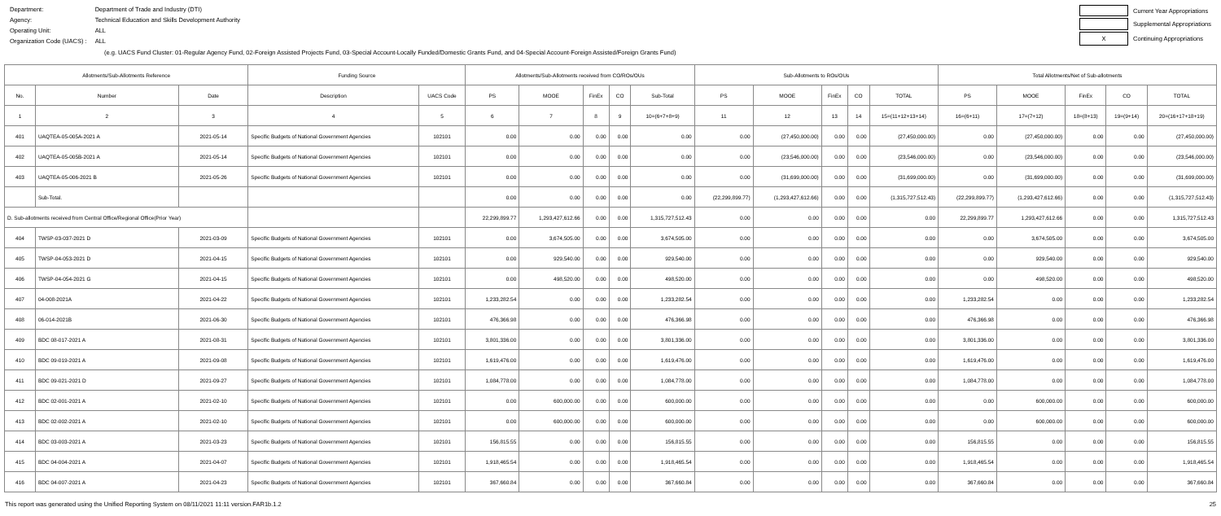| Department: | Department of Trade and Industry (DTI) |
| Agency: | Technical Education and Skills Development Authority |
| Operating Unit: | ALL |
| Organization Code (UACS) : | ALL |
| | Current Year Appropriations |
| | Supplemental Appropriations |
| X | Continuing Appropriations |
(e.g. UACS Fund Cluster: 01-Regular Agency Fund, 02-Foreign Assisted Projects Fund, 03-Special Account-Locally Funded/Domestic Grants Fund, and 04-Special Account-Foreign Assisted/Foreign Grants Fund)
| Allotments/Sub-Allotments Reference | | | Funding Source | | Allotments/Sub-Allotments received from CO/ROs/OUs | | | | | Sub-Allotments to ROs/OUs | | | | | Total Allotments/Net of Sub-allotments | | | | |
| --- | --- | --- | --- | --- | --- | --- | --- | --- | --- | --- | --- | --- | --- | --- | --- | --- | --- | --- | --- |
| No. | Number | Date | Description | UACS Code | PS | MOOE | FinEx | CO | Sub-Total | PS | MOOE | FinEx | CO | TOTAL | PS | MOOE | FinEx | CO | TOTAL |
| 1 | 2 | 3 | 4 | 5 | 6 | 7 | 8 | 9 | 10=(6+7+8+9) | 11 | 12 | 13 | 14 | 15=(11+12+13+14) | 16=(6+11) | 17=(7+12) | 18=(8+13) | 19=(9+14) | 20=(16+17+18+19) |
| 401 | UAQTEA-05-005A-2021 A | 2021-05-14 | Specific Budgets of National Government Agencies | 102101 | 0.00 | 0.00 | 0.00 | 0.00 | 0.00 | 0.00 | (27,450,000.00) | 0.00 | 0.00 | (27,450,000.00) | 0.00 | (27,450,000.00) | 0.00 | 0.00 | (27,450,000.00) |
| 402 | UAQTEA-05-005B-2021 A | 2021-05-14 | Specific Budgets of National Government Agencies | 102101 | 0.00 | 0.00 | 0.00 | 0.00 | 0.00 | 0.00 | (23,546,000.00) | 0.00 | 0.00 | (23,546,000.00) | 0.00 | (23,546,000.00) | 0.00 | 0.00 | (23,546,000.00) |
| 403 | UAQTEA-05-006-2021 B | 2021-05-26 | Specific Budgets of National Government Agencies | 102101 | 0.00 | 0.00 | 0.00 | 0.00 | 0.00 | 0.00 | (31,699,000.00) | 0.00 | 0.00 | (31,699,000.00) | 0.00 | (31,699,000.00) | 0.00 | 0.00 | (31,699,000.00) |
| | Sub-Total. | | | | 0.00 | 0.00 | 0.00 | 0.00 | 0.00 | (22,299,899.77) | (1,293,427,612.66) | 0.00 | 0.00 | (1,315,727,512.43) | (22,299,899.77) | (1,293,427,612.66) | 0.00 | 0.00 | (1,315,727,512.43) |
| D. Sub-allotments received from Central Office/Regional Office(Prior Year) | | | | | 22,299,899.77 | 1,293,427,612.66 | 0.00 | 0.00 | 1,315,727,512.43 | 0.00 | 0.00 | 0.00 | 0.00 | 0.00 | 22,299,899.77 | 1,293,427,612.66 | 0.00 | 0.00 | 1,315,727,512.43 |
| 404 | TWSP-03-037-2021 D | 2021-03-09 | Specific Budgets of National Government Agencies | 102101 | 0.00 | 3,674,505.00 | 0.00 | 0.00 | 3,674,505.00 | 0.00 | 0.00 | 0.00 | 0.00 | 0.00 | 0.00 | 3,674,505.00 | 0.00 | 0.00 | 3,674,505.00 |
| 405 | TWSP-04-053-2021 D | 2021-04-15 | Specific Budgets of National Government Agencies | 102101 | 0.00 | 929,540.00 | 0.00 | 0.00 | 929,540.00 | 0.00 | 0.00 | 0.00 | 0.00 | 0.00 | 0.00 | 929,540.00 | 0.00 | 0.00 | 929,540.00 |
| 406 | TWSP-04-054-2021 G | 2021-04-15 | Specific Budgets of National Government Agencies | 102101 | 0.00 | 498,520.00 | 0.00 | 0.00 | 498,520.00 | 0.00 | 0.00 | 0.00 | 0.00 | 0.00 | 0.00 | 498,520.00 | 0.00 | 0.00 | 498,520.00 |
| 407 | 04-008-2021A | 2021-04-22 | Specific Budgets of National Government Agencies | 102101 | 1,233,282.54 | 0.00 | 0.00 | 0.00 | 1,233,282.54 | 0.00 | 0.00 | 0.00 | 0.00 | 0.00 | 1,233,282.54 | 0.00 | 0.00 | 0.00 | 1,233,282.54 |
| 408 | 06-014-2021B | 2021-06-30 | Specific Budgets of National Government Agencies | 102101 | 476,366.98 | 0.00 | 0.00 | 0.00 | 476,366.98 | 0.00 | 0.00 | 0.00 | 0.00 | 0.00 | 476,366.98 | 0.00 | 0.00 | 0.00 | 476,366.98 |
| 409 | BDC 08-017-2021 A | 2021-08-31 | Specific Budgets of National Government Agencies | 102101 | 3,801,336.00 | 0.00 | 0.00 | 0.00 | 3,801,336.00 | 0.00 | 0.00 | 0.00 | 0.00 | 0.00 | 3,801,336.00 | 0.00 | 0.00 | 0.00 | 3,801,336.00 |
| 410 | BDC 09-019-2021 A | 2021-09-08 | Specific Budgets of National Government Agencies | 102101 | 1,619,476.00 | 0.00 | 0.00 | 0.00 | 1,619,476.00 | 0.00 | 0.00 | 0.00 | 0.00 | 0.00 | 1,619,476.00 | 0.00 | 0.00 | 0.00 | 1,619,476.00 |
| 411 | BDC 09-021-2021 D | 2021-09-27 | Specific Budgets of National Government Agencies | 102101 | 1,084,778.00 | 0.00 | 0.00 | 0.00 | 1,084,778.00 | 0.00 | 0.00 | 0.00 | 0.00 | 0.00 | 1,084,778.00 | 0.00 | 0.00 | 0.00 | 1,084,778.00 |
| 412 | BDC 02-001-2021 A | 2021-02-10 | Specific Budgets of National Government Agencies | 102101 | 0.00 | 600,000.00 | 0.00 | 0.00 | 600,000.00 | 0.00 | 0.00 | 0.00 | 0.00 | 0.00 | 0.00 | 600,000.00 | 0.00 | 0.00 | 600,000.00 |
| 413 | BDC 02-002-2021 A | 2021-02-10 | Specific Budgets of National Government Agencies | 102101 | 0.00 | 600,000.00 | 0.00 | 0.00 | 600,000.00 | 0.00 | 0.00 | 0.00 | 0.00 | 0.00 | 0.00 | 600,000.00 | 0.00 | 0.00 | 600,000.00 |
| 414 | BDC 03-003-2021 A | 2021-03-23 | Specific Budgets of National Government Agencies | 102101 | 156,815.55 | 0.00 | 0.00 | 0.00 | 156,815.55 | 0.00 | 0.00 | 0.00 | 0.00 | 0.00 | 156,815.55 | 0.00 | 0.00 | 0.00 | 156,815.55 |
| 415 | BDC 04-004-2021 A | 2021-04-07 | Specific Budgets of National Government Agencies | 102101 | 1,918,465.54 | 0.00 | 0.00 | 0.00 | 1,918,465.54 | 0.00 | 0.00 | 0.00 | 0.00 | 0.00 | 1,918,465.54 | 0.00 | 0.00 | 0.00 | 1,918,465.54 |
| 416 | BDC 04-007-2021 A | 2021-04-23 | Specific Budgets of National Government Agencies | 102101 | 367,660.84 | 0.00 | 0.00 | 0.00 | 367,660.84 | 0.00 | 0.00 | 0.00 | 0.00 | 0.00 | 367,660.84 | 0.00 | 0.00 | 0.00 | 367,660.84 |
This report was generated using the Unified Reporting System on 08/11/2021 11:11 version.FAR1b.1.2 25